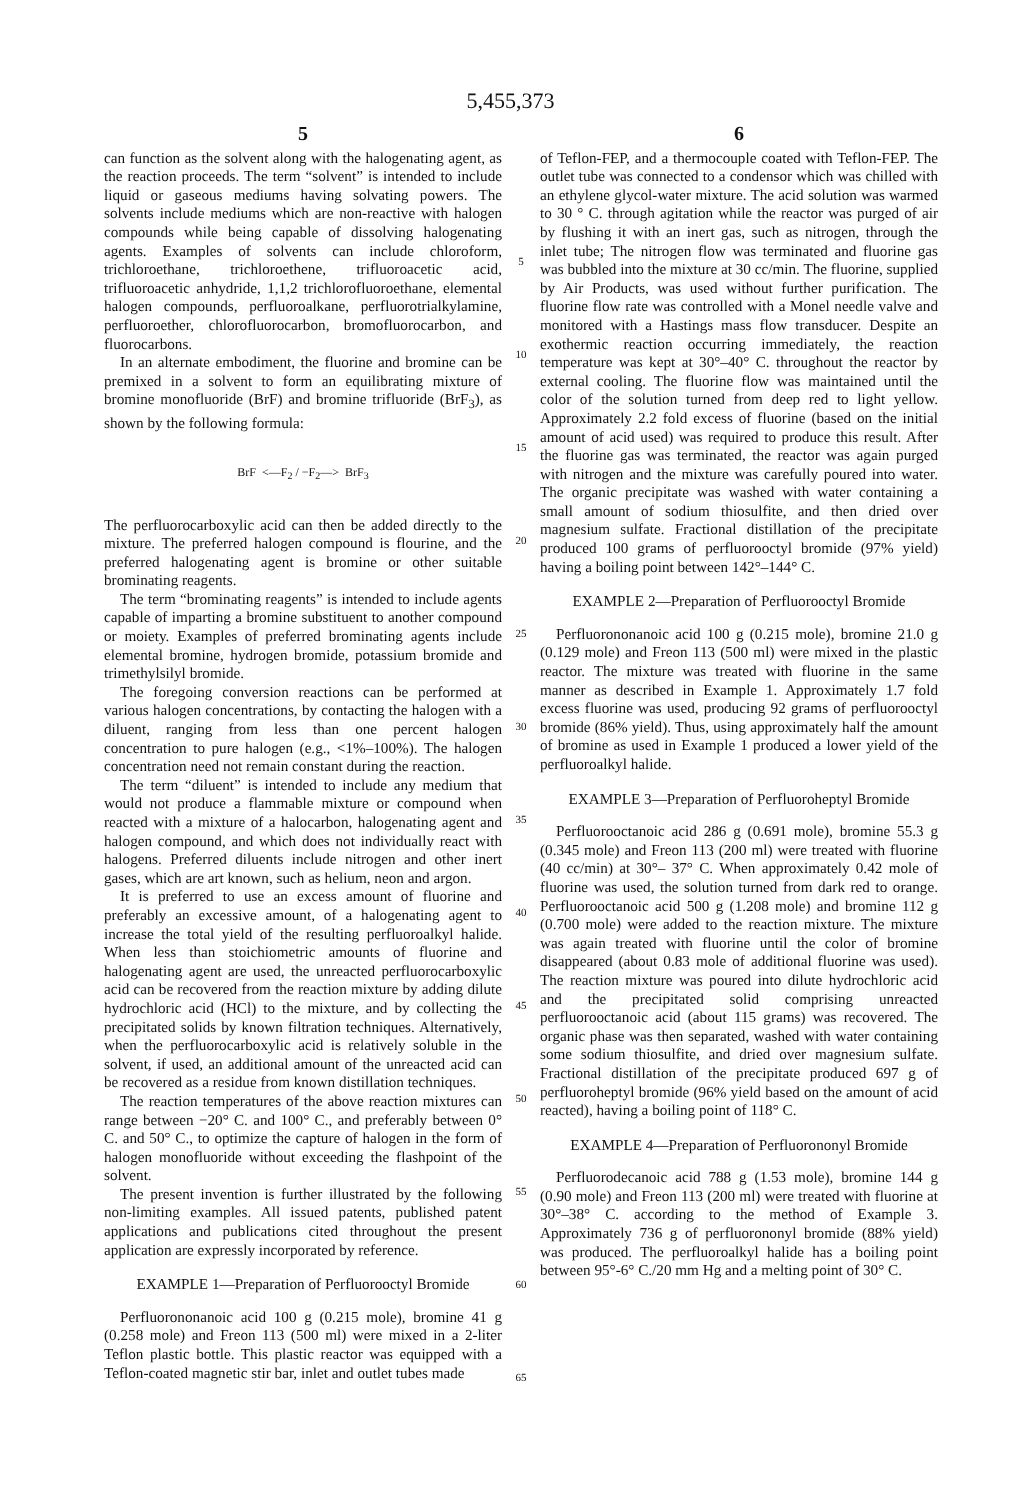5,455,373
5
can function as the solvent along with the halogenating agent, as the reaction proceeds. The term “solvent” is intended to include liquid or gaseous mediums having solvating powers. The solvents include mediums which are non-reactive with halogen compounds while being capable of dissolving halogenating agents. Examples of solvents can include chloroform, trichloroethane, trichloroethene, trifluoroacetic acid, trifluoroacetic anhydride, 1,1,2 trichlorofluoroethane, elemental halogen compounds, perfluoroalkane, perfluorotrialkylamine, perfluoroether, chlorofluorocarbon, bromofluorocarbon, and fluorocarbons.
In an alternate embodiment, the fluorine and bromine can be premixed in a solvent to form an equilibrating mixture of bromine monofluoride (BrF) and bromine trifluoride (BrF<sub>3</sub>), as shown by the following formula:
BrF <—F<sub>2</sub> / −F<sub>2</sub>—> BrF<sub>3</sub>
The perfluorocarboxylic acid can then be added directly to the mixture. The preferred halogen compound is flourine, and the preferred halogenating agent is bromine or other suitable brominating reagents.
The term “brominating reagents” is intended to include agents capable of imparting a bromine substituent to another compound or moiety. Examples of preferred brominating agents include elemental bromine, hydrogen bromide, potassium bromide and trimethylsilyl bromide.
The foregoing conversion reactions can be performed at various halogen concentrations, by contacting the halogen with a diluent, ranging from less than one percent halogen concentration to pure halogen (e.g., <1%–100%). The halogen concentration need not remain constant during the reaction.
The term “diluent” is intended to include any medium that would not produce a flammable mixture or compound when reacted with a mixture of a halocarbon, halogenating agent and halogen compound, and which does not individually react with halogens. Preferred diluents include nitrogen and other inert gases, which are art known, such as helium, neon and argon.
It is preferred to use an excess amount of fluorine and preferably an excessive amount, of a halogenating agent to increase the total yield of the resulting perfluoroalkyl halide. When less than stoichiometric amounts of fluorine and halogenating agent are used, the unreacted perfluorocarboxylic acid can be recovered from the reaction mixture by adding dilute hydrochloric acid (HCl) to the mixture, and by collecting the precipitated solids by known filtration techniques. Alternatively, when the perfluorocarboxylic acid is relatively soluble in the solvent, if used, an additional amount of the unreacted acid can be recovered as a residue from known distillation techniques.
The reaction temperatures of the above reaction mixtures can range between −20° C. and 100° C., and preferably between 0° C. and 50° C., to optimize the capture of halogen in the form of halogen monofluoride without exceeding the flashpoint of the solvent.
The present invention is further illustrated by the following non-limiting examples. All issued patents, published patent applications and publications cited throughout the present application are expressly incorporated by reference.
EXAMPLE 1—Preparation of Perfluorooctyl Bromide
Perfluorononanoic acid 100 g (0.215 mole), bromine 41 g (0.258 mole) and Freon 113 (500 ml) were mixed in a 2-liter Teflon plastic bottle. This plastic reactor was equipped with a Teflon-coated magnetic stir bar, inlet and outlet tubes made
5
10
15
20
25
30
35
40
45
50
55
60
65
6
of Teflon-FEP, and a thermocouple coated with Teflon-FEP. The outlet tube was connected to a condensor which was chilled with an ethylene glycol-water mixture. The acid solution was warmed to 30 ° C. through agitation while the reactor was purged of air by flushing it with an inert gas, such as nitrogen, through the inlet tube; The nitrogen flow was terminated and fluorine gas was bubbled into the mixture at 30 cc/min. The fluorine, supplied by Air Products, was used without further purification. The fluorine flow rate was controlled with a Monel needle valve and monitored with a Hastings mass flow transducer. Despite an exothermic reaction occurring immediately, the reaction temperature was kept at 30°–40° C. throughout the reactor by external cooling. The fluorine flow was maintained until the color of the solution turned from deep red to light yellow. Approximately 2.2 fold excess of fluorine (based on the initial amount of acid used) was required to produce this result. After the fluorine gas was terminated, the reactor was again purged with nitrogen and the mixture was carefully poured into water. The organic precipitate was washed with water containing a small amount of sodium thiosulfite, and then dried over magnesium sulfate. Fractional distillation of the precipitate produced 100 grams of perfluorooctyl bromide (97% yield) having a boiling point between 142°–144° C.
EXAMPLE 2—Preparation of Perfluorooctyl Bromide
Perfluorononanoic acid 100 g (0.215 mole), bromine 21.0 g (0.129 mole) and Freon 113 (500 ml) were mixed in the plastic reactor. The mixture was treated with fluorine in the same manner as described in Example 1. Approximately 1.7 fold excess fluorine was used, producing 92 grams of perfluorooctyl bromide (86% yield). Thus, using approximately half the amount of bromine as used in Example 1 produced a lower yield of the perfluoroalkyl halide.
EXAMPLE 3—Preparation of Perfluoroheptyl Bromide
Perfluorooctanoic acid 286 g (0.691 mole), bromine 55.3 g (0.345 mole) and Freon 113 (200 ml) were treated with fluorine (40 cc/min) at 30°– 37° C. When approximately 0.42 mole of fluorine was used, the solution turned from dark red to orange. Perfluorooctanoic acid 500 g (1.208 mole) and bromine 112 g (0.700 mole) were added to the reaction mixture. The mixture was again treated with fluorine until the color of bromine disappeared (about 0.83 mole of additional fluorine was used). The reaction mixture was poured into dilute hydrochloric acid and the precipitated solid comprising unreacted perfluorooctanoic acid (about 115 grams) was recovered. The organic phase was then separated, washed with water containing some sodium thiosulfite, and dried over magnesium sulfate. Fractional distillation of the precipitate produced 697 g of perfluoroheptyl bromide (96% yield based on the amount of acid reacted), having a boiling point of 118° C.
EXAMPLE 4—Preparation of Perfluorononyl Bromide
Perfluorodecanoic acid 788 g (1.53 mole), bromine 144 g (0.90 mole) and Freon 113 (200 ml) were treated with fluorine at 30°–38° C. according to the method of Example 3. Approximately 736 g of perfluorononyl bromide (88% yield) was produced. The perfluoroalkyl halide has a boiling point between 95°-6° C./20 mm Hg and a melting point of 30° C.